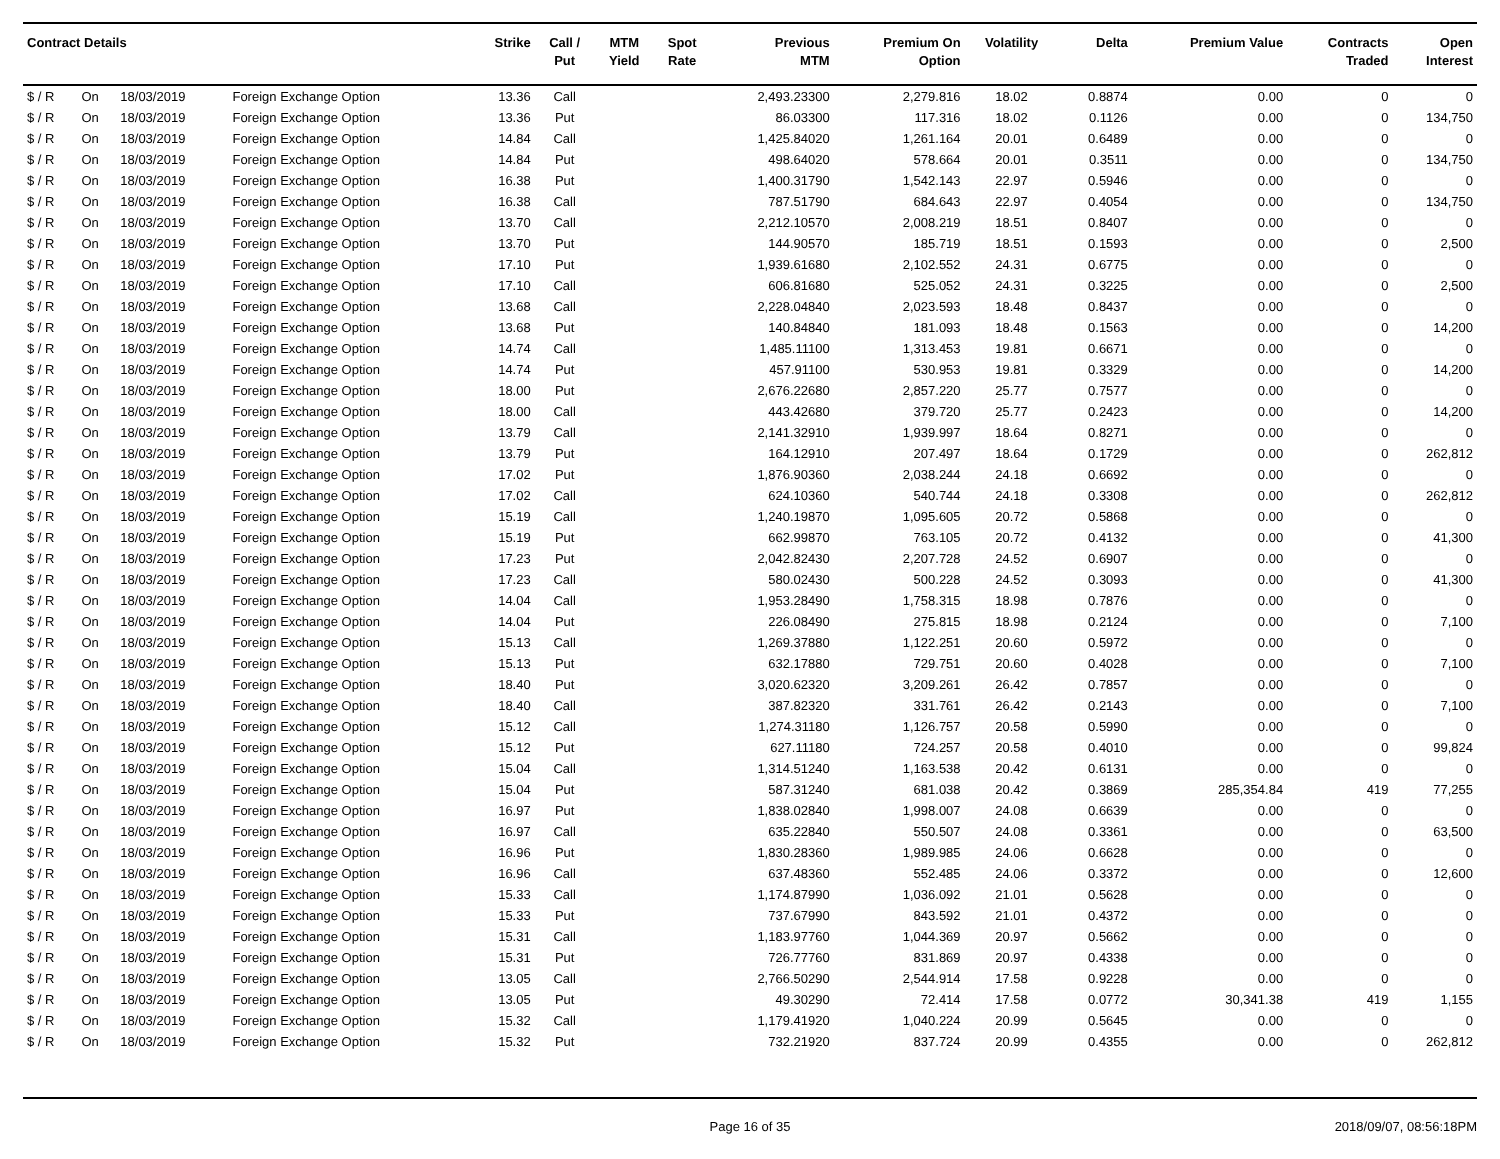| Contract Details | | | | Strike | Call / Put | MTM Yield | Spot Rate | Previous MTM | Premium On Option | Volatility | Delta | Premium Value | Contracts Traded | Open Interest |
| --- | --- | --- | --- | --- | --- | --- | --- | --- | --- | --- | --- | --- | --- | --- |
| $ / R | On | 18/03/2019 | Foreign Exchange Option | 13.36 | Call | | | 2,493.23300 | 2,279.816 | 18.02 | 0.8874 | 0.00 | 0 | 0 |
| $ / R | On | 18/03/2019 | Foreign Exchange Option | 13.36 | Put | | | 86.03300 | 117.316 | 18.02 | 0.1126 | 0.00 | 0 | 134,750 |
| $ / R | On | 18/03/2019 | Foreign Exchange Option | 14.84 | Call | | | 1,425.84020 | 1,261.164 | 20.01 | 0.6489 | 0.00 | 0 | 0 |
| $ / R | On | 18/03/2019 | Foreign Exchange Option | 14.84 | Put | | | 498.64020 | 578.664 | 20.01 | 0.3511 | 0.00 | 0 | 134,750 |
| $ / R | On | 18/03/2019 | Foreign Exchange Option | 16.38 | Put | | | 1,400.31790 | 1,542.143 | 22.97 | 0.5946 | 0.00 | 0 | 0 |
| $ / R | On | 18/03/2019 | Foreign Exchange Option | 16.38 | Call | | | 787.51790 | 684.643 | 22.97 | 0.4054 | 0.00 | 0 | 134,750 |
| $ / R | On | 18/03/2019 | Foreign Exchange Option | 13.70 | Call | | | 2,212.10570 | 2,008.219 | 18.51 | 0.8407 | 0.00 | 0 | 0 |
| $ / R | On | 18/03/2019 | Foreign Exchange Option | 13.70 | Put | | | 144.90570 | 185.719 | 18.51 | 0.1593 | 0.00 | 0 | 2,500 |
| $ / R | On | 18/03/2019 | Foreign Exchange Option | 17.10 | Put | | | 1,939.61680 | 2,102.552 | 24.31 | 0.6775 | 0.00 | 0 | 0 |
| $ / R | On | 18/03/2019 | Foreign Exchange Option | 17.10 | Call | | | 606.81680 | 525.052 | 24.31 | 0.3225 | 0.00 | 0 | 2,500 |
| $ / R | On | 18/03/2019 | Foreign Exchange Option | 13.68 | Call | | | 2,228.04840 | 2,023.593 | 18.48 | 0.8437 | 0.00 | 0 | 0 |
| $ / R | On | 18/03/2019 | Foreign Exchange Option | 13.68 | Put | | | 140.84840 | 181.093 | 18.48 | 0.1563 | 0.00 | 0 | 14,200 |
| $ / R | On | 18/03/2019 | Foreign Exchange Option | 14.74 | Call | | | 1,485.11100 | 1,313.453 | 19.81 | 0.6671 | 0.00 | 0 | 0 |
| $ / R | On | 18/03/2019 | Foreign Exchange Option | 14.74 | Put | | | 457.91100 | 530.953 | 19.81 | 0.3329 | 0.00 | 0 | 14,200 |
| $ / R | On | 18/03/2019 | Foreign Exchange Option | 18.00 | Put | | | 2,676.22680 | 2,857.220 | 25.77 | 0.7577 | 0.00 | 0 | 0 |
| $ / R | On | 18/03/2019 | Foreign Exchange Option | 18.00 | Call | | | 443.42680 | 379.720 | 25.77 | 0.2423 | 0.00 | 0 | 14,200 |
| $ / R | On | 18/03/2019 | Foreign Exchange Option | 13.79 | Call | | | 2,141.32910 | 1,939.997 | 18.64 | 0.8271 | 0.00 | 0 | 0 |
| $ / R | On | 18/03/2019 | Foreign Exchange Option | 13.79 | Put | | | 164.12910 | 207.497 | 18.64 | 0.1729 | 0.00 | 0 | 262,812 |
| $ / R | On | 18/03/2019 | Foreign Exchange Option | 17.02 | Put | | | 1,876.90360 | 2,038.244 | 24.18 | 0.6692 | 0.00 | 0 | 0 |
| $ / R | On | 18/03/2019 | Foreign Exchange Option | 17.02 | Call | | | 624.10360 | 540.744 | 24.18 | 0.3308 | 0.00 | 0 | 262,812 |
| $ / R | On | 18/03/2019 | Foreign Exchange Option | 15.19 | Call | | | 1,240.19870 | 1,095.605 | 20.72 | 0.5868 | 0.00 | 0 | 0 |
| $ / R | On | 18/03/2019 | Foreign Exchange Option | 15.19 | Put | | | 662.99870 | 763.105 | 20.72 | 0.4132 | 0.00 | 0 | 41,300 |
| $ / R | On | 18/03/2019 | Foreign Exchange Option | 17.23 | Put | | | 2,042.82430 | 2,207.728 | 24.52 | 0.6907 | 0.00 | 0 | 0 |
| $ / R | On | 18/03/2019 | Foreign Exchange Option | 17.23 | Call | | | 580.02430 | 500.228 | 24.52 | 0.3093 | 0.00 | 0 | 41,300 |
| $ / R | On | 18/03/2019 | Foreign Exchange Option | 14.04 | Call | | | 1,953.28490 | 1,758.315 | 18.98 | 0.7876 | 0.00 | 0 | 0 |
| $ / R | On | 18/03/2019 | Foreign Exchange Option | 14.04 | Put | | | 226.08490 | 275.815 | 18.98 | 0.2124 | 0.00 | 0 | 7,100 |
| $ / R | On | 18/03/2019 | Foreign Exchange Option | 15.13 | Call | | | 1,269.37880 | 1,122.251 | 20.60 | 0.5972 | 0.00 | 0 | 0 |
| $ / R | On | 18/03/2019 | Foreign Exchange Option | 15.13 | Put | | | 632.17880 | 729.751 | 20.60 | 0.4028 | 0.00 | 0 | 7,100 |
| $ / R | On | 18/03/2019 | Foreign Exchange Option | 18.40 | Put | | | 3,020.62320 | 3,209.261 | 26.42 | 0.7857 | 0.00 | 0 | 0 |
| $ / R | On | 18/03/2019 | Foreign Exchange Option | 18.40 | Call | | | 387.82320 | 331.761 | 26.42 | 0.2143 | 0.00 | 0 | 7,100 |
| $ / R | On | 18/03/2019 | Foreign Exchange Option | 15.12 | Call | | | 1,274.31180 | 1,126.757 | 20.58 | 0.5990 | 0.00 | 0 | 0 |
| $ / R | On | 18/03/2019 | Foreign Exchange Option | 15.12 | Put | | | 627.11180 | 724.257 | 20.58 | 0.4010 | 0.00 | 0 | 99,824 |
| $ / R | On | 18/03/2019 | Foreign Exchange Option | 15.04 | Call | | | 1,314.51240 | 1,163.538 | 20.42 | 0.6131 | 0.00 | 0 | 0 |
| $ / R | On | 18/03/2019 | Foreign Exchange Option | 15.04 | Put | | | 587.31240 | 681.038 | 20.42 | 0.3869 | 285,354.84 | 419 | 77,255 |
| $ / R | On | 18/03/2019 | Foreign Exchange Option | 16.97 | Put | | | 1,838.02840 | 1,998.007 | 24.08 | 0.6639 | 0.00 | 0 | 0 |
| $ / R | On | 18/03/2019 | Foreign Exchange Option | 16.97 | Call | | | 635.22840 | 550.507 | 24.08 | 0.3361 | 0.00 | 0 | 63,500 |
| $ / R | On | 18/03/2019 | Foreign Exchange Option | 16.96 | Put | | | 1,830.28360 | 1,989.985 | 24.06 | 0.6628 | 0.00 | 0 | 0 |
| $ / R | On | 18/03/2019 | Foreign Exchange Option | 16.96 | Call | | | 637.48360 | 552.485 | 24.06 | 0.3372 | 0.00 | 0 | 12,600 |
| $ / R | On | 18/03/2019 | Foreign Exchange Option | 15.33 | Call | | | 1,174.87990 | 1,036.092 | 21.01 | 0.5628 | 0.00 | 0 | 0 |
| $ / R | On | 18/03/2019 | Foreign Exchange Option | 15.33 | Put | | | 737.67990 | 843.592 | 21.01 | 0.4372 | 0.00 | 0 | 0 |
| $ / R | On | 18/03/2019 | Foreign Exchange Option | 15.31 | Call | | | 1,183.97760 | 1,044.369 | 20.97 | 0.5662 | 0.00 | 0 | 0 |
| $ / R | On | 18/03/2019 | Foreign Exchange Option | 15.31 | Put | | | 726.77760 | 831.869 | 20.97 | 0.4338 | 0.00 | 0 | 0 |
| $ / R | On | 18/03/2019 | Foreign Exchange Option | 13.05 | Call | | | 2,766.50290 | 2,544.914 | 17.58 | 0.9228 | 0.00 | 0 | 0 |
| $ / R | On | 18/03/2019 | Foreign Exchange Option | 13.05 | Put | | | 49.30290 | 72.414 | 17.58 | 0.0772 | 30,341.38 | 419 | 1,155 |
| $ / R | On | 18/03/2019 | Foreign Exchange Option | 15.32 | Call | | | 1,179.41920 | 1,040.224 | 20.99 | 0.5645 | 0.00 | 0 | 0 |
| $ / R | On | 18/03/2019 | Foreign Exchange Option | 15.32 | Put | | | 732.21920 | 837.724 | 20.99 | 0.4355 | 0.00 | 0 | 262,812 |
Page 16 of 35 2018/09/07, 08:56:18PM